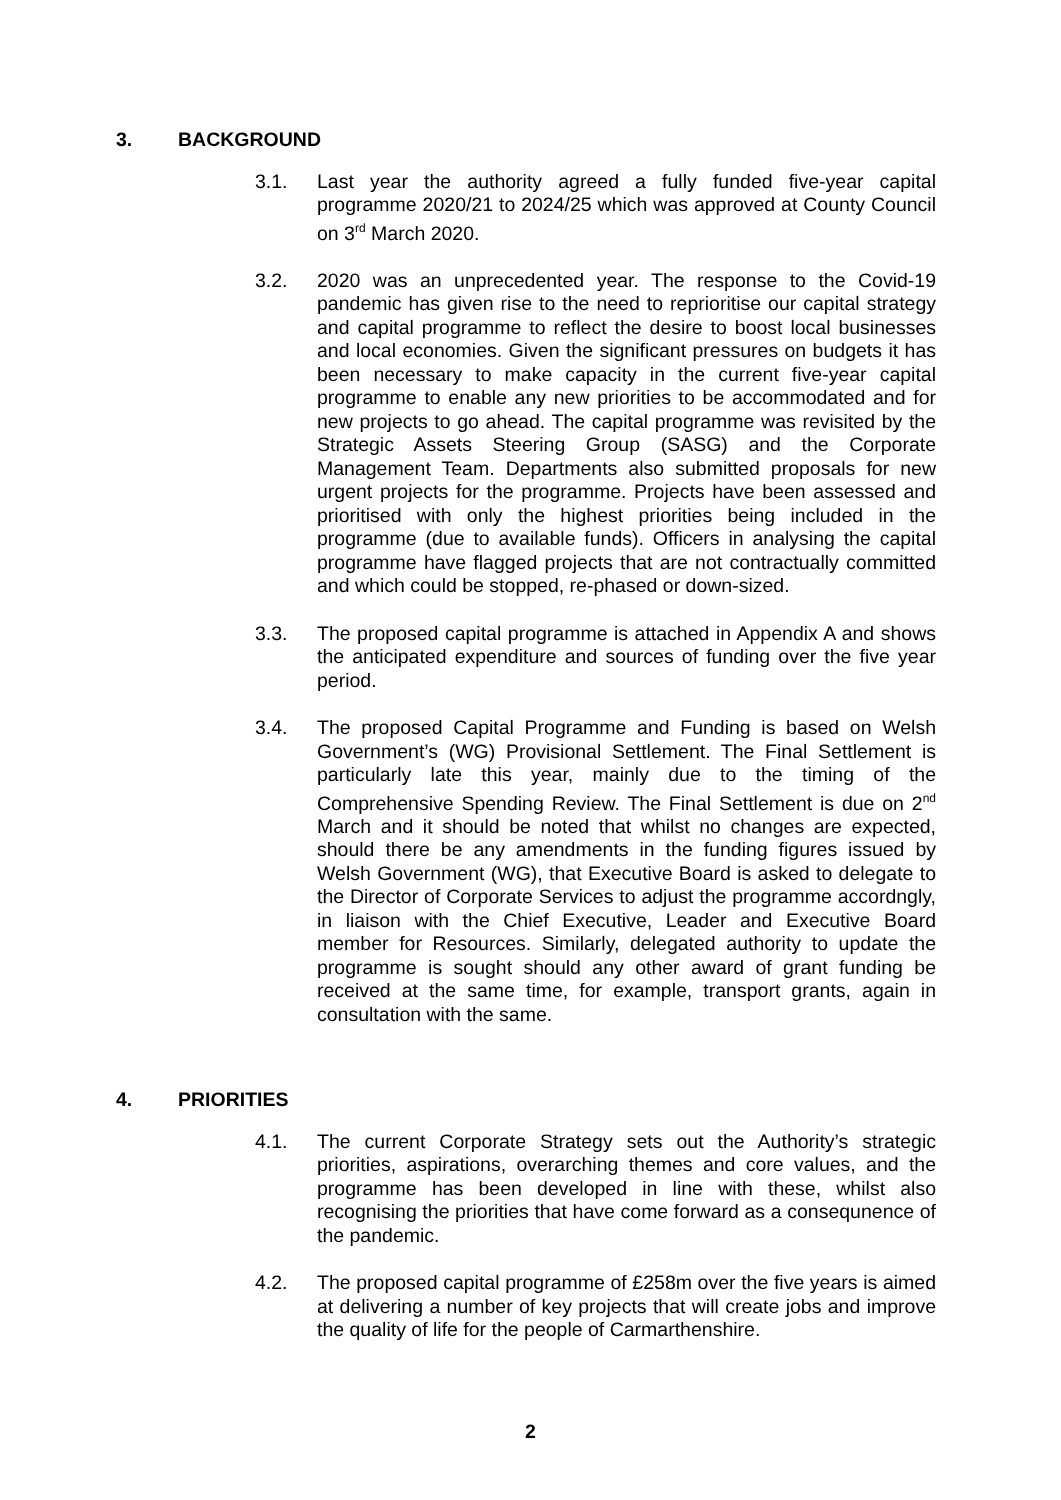3. BACKGROUND
3.1. Last year the authority agreed a fully funded five-year capital programme 2020/21 to 2024/25 which was approved at County Council on 3<sup>rd</sup> March 2020.
3.2. 2020 was an unprecedented year. The response to the Covid-19 pandemic has given rise to the need to reprioritise our capital strategy and capital programme to reflect the desire to boost local businesses and local economies. Given the significant pressures on budgets it has been necessary to make capacity in the current five-year capital programme to enable any new priorities to be accommodated and for new projects to go ahead. The capital programme was revisited by the Strategic Assets Steering Group (SASG) and the Corporate Management Team. Departments also submitted proposals for new urgent projects for the programme. Projects have been assessed and prioritised with only the highest priorities being included in the programme (due to available funds). Officers in analysing the capital programme have flagged projects that are not contractually committed and which could be stopped, re-phased or down-sized.
3.3. The proposed capital programme is attached in Appendix A and shows the anticipated expenditure and sources of funding over the five year period.
3.4. The proposed Capital Programme and Funding is based on Welsh Government’s (WG) Provisional Settlement. The Final Settlement is particularly late this year, mainly due to the timing of the Comprehensive Spending Review. The Final Settlement is due on 2<sup>nd</sup> March and it should be noted that whilst no changes are expected, should there be any amendments in the funding figures issued by Welsh Government (WG), that Executive Board is asked to delegate to the Director of Corporate Services to adjust the programme accordngly, in liaison with the Chief Executive, Leader and Executive Board member for Resources. Similarly, delegated authority to update the programme is sought should any other award of grant funding be received at the same time, for example, transport grants, again in consultation with the same.
4. PRIORITIES
4.1. The current Corporate Strategy sets out the Authority’s strategic priorities, aspirations, overarching themes and core values, and the programme has been developed in line with these, whilst also recognising the priorities that have come forward as a consequnence of the pandemic.
4.2. The proposed capital programme of £258m over the five years is aimed at delivering a number of key projects that will create jobs and improve the quality of life for the people of Carmarthenshire.
2